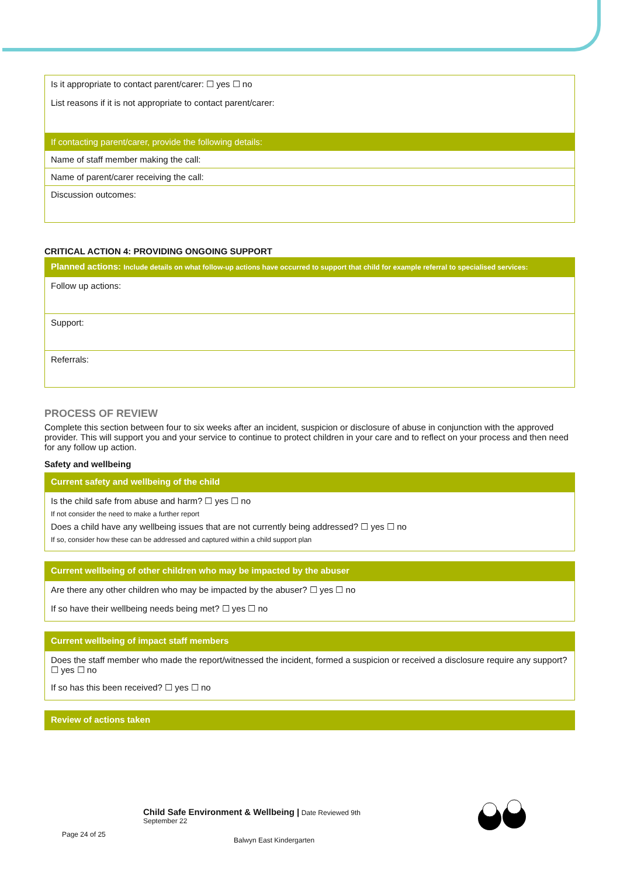| Is it appropriate to contact parent/carer: ☐ yes ☐ no List reasons if it is not appropriate to contact parent/carer: |
| If contacting parent/carer, provide the following details: |
| Name of staff member making the call: |
| Name of parent/carer receiving the call: |
| Discussion outcomes: |
CRITICAL ACTION 4: PROVIDING ONGOING SUPPORT
| Planned actions: Include details on what follow-up actions have occurred to support that child for example referral to specialised services: |
| Follow up actions: |
| Support: |
| Referrals: |
PROCESS OF REVIEW
Complete this section between four to six weeks after an incident, suspicion or disclosure of abuse in conjunction with the approved provider. This will support you and your service to continue to protect children in your care and to reflect on your process and then need for any follow up action.
Safety and wellbeing
| Current safety and wellbeing of the child |
| Is the child safe from abuse and harm? ☐ yes ☐ no If not consider the need to make a further report Does a child have any wellbeing issues that are not currently being addressed? ☐ yes ☐ no If so, consider how these can be addressed and captured within a child support plan |
| Current wellbeing of other children who may be impacted by the abuser |
| Are there any other children who may be impacted by the abuser? ☐ yes ☐ no If so have their wellbeing needs being met? ☐ yes ☐ no |
| Current wellbeing of impact staff members |
| Does the staff member who made the report/witnessed the incident, formed a suspicion or received a disclosure require any support? ☐ yes ☐ no If so has this been received? ☐ yes ☐ no |
| Review of actions taken |
Child Safe Environment & Wellbeing | Date Reviewed 9th
September 22
Page 24 of 25
Balwyn East Kindergarten